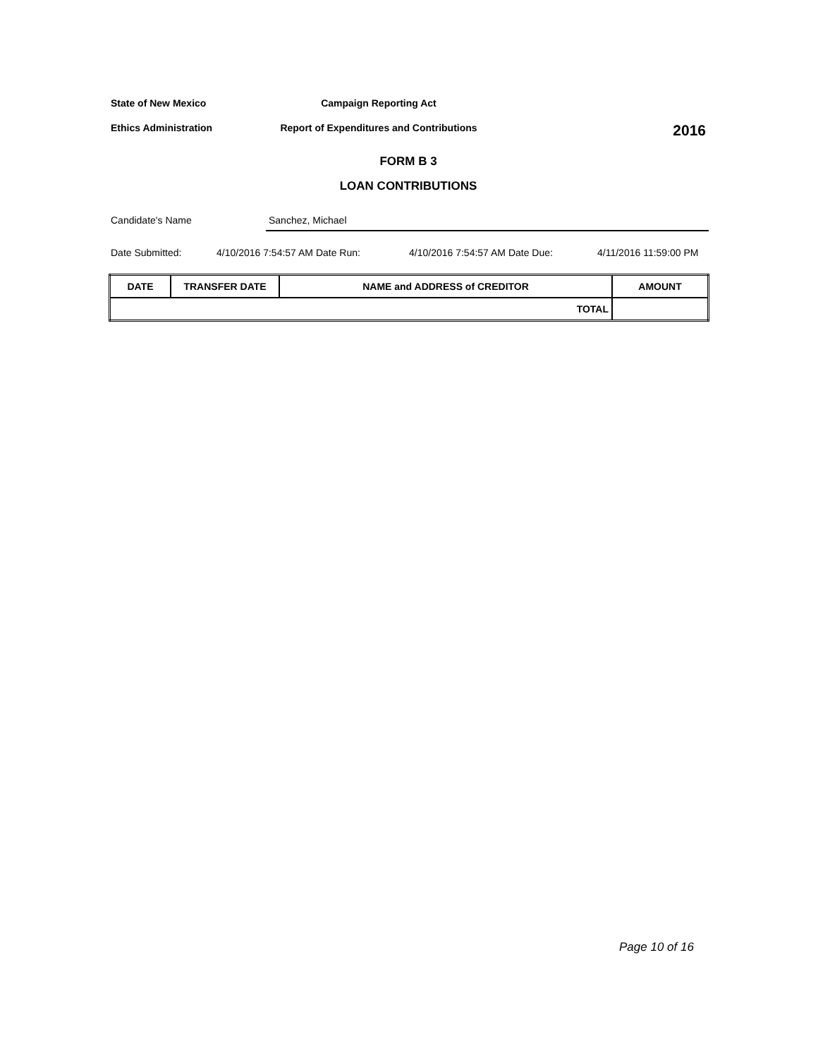State of New Mexico Campaign Reporting Act
Ethics Administration Report of Expenditures and Contributions
2016
FORM B 3
LOAN CONTRIBUTIONS
Candidate's Name Sanchez, Michael
Date Submitted: 4/10/2016 7:54:57 AM Date Run: 4/10/2016 7:54:57 AM Date Due: 4/11/2016 11:59:00 PM
| DATE | TRANSFER DATE | NAME and ADDRESS of CREDITOR | AMOUNT |
| --- | --- | --- | --- |
| TOTAL | | | |
Page 10 of 16